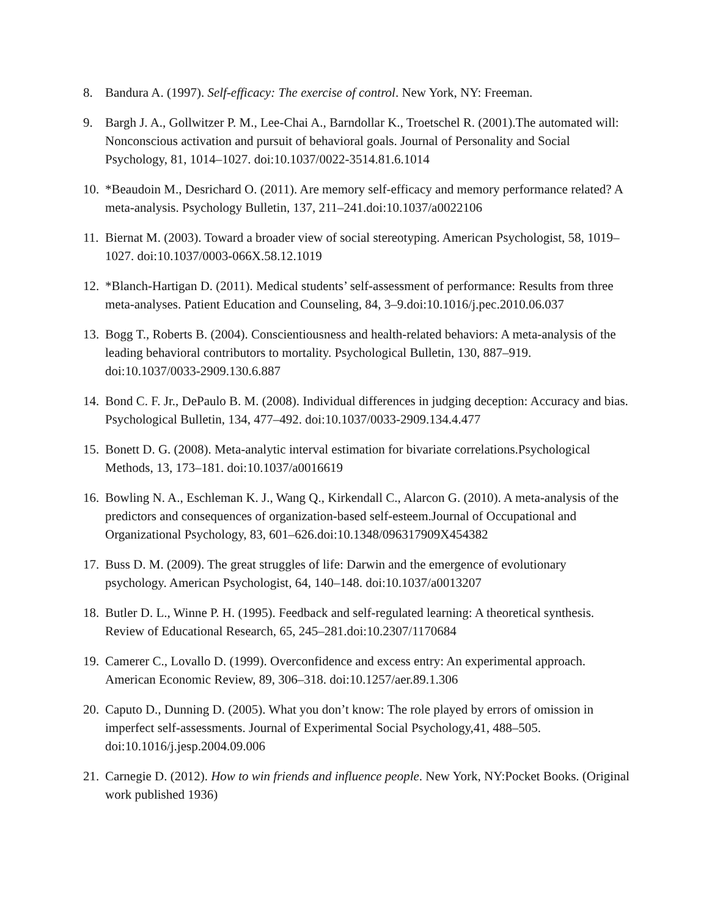8. Bandura A. (1997). Self-efficacy: The exercise of control. New York, NY: Freeman.
9. Bargh J. A., Gollwitzer P. M., Lee-Chai A., Barndollar K., Troetschel R. (2001).The automated will: Nonconscious activation and pursuit of behavioral goals. Journal of Personality and Social Psychology, 81, 1014–1027. doi:10.1037/0022-3514.81.6.1014
10. *Beaudoin M., Desrichard O. (2011). Are memory self-efficacy and memory performance related? A meta-analysis. Psychology Bulletin, 137, 211–241.doi:10.1037/a0022106
11. Biernat M. (2003). Toward a broader view of social stereotyping. American Psychologist, 58, 1019–1027. doi:10.1037/0003-066X.58.12.1019
12. *Blanch-Hartigan D. (2011). Medical students’ self-assessment of performance: Results from three meta-analyses. Patient Education and Counseling, 84, 3–9.doi:10.1016/j.pec.2010.06.037
13. Bogg T., Roberts B. (2004). Conscientiousness and health-related behaviors: A meta-analysis of the leading behavioral contributors to mortality. Psychological Bulletin, 130, 887–919. doi:10.1037/0033-2909.130.6.887
14. Bond C. F. Jr., DePaulo B. M. (2008). Individual differences in judging deception: Accuracy and bias. Psychological Bulletin, 134, 477–492. doi:10.1037/0033-2909.134.4.477
15. Bonett D. G. (2008). Meta-analytic interval estimation for bivariate correlations.Psychological Methods, 13, 173–181. doi:10.1037/a0016619
16. Bowling N. A., Eschleman K. J., Wang Q., Kirkendall C., Alarcon G. (2010). A meta-analysis of the predictors and consequences of organization-based self-esteem.Journal of Occupational and Organizational Psychology, 83, 601–626.doi:10.1348/096317909X454382
17. Buss D. M. (2009). The great struggles of life: Darwin and the emergence of evolutionary psychology. American Psychologist, 64, 140–148. doi:10.1037/a0013207
18. Butler D. L., Winne P. H. (1995). Feedback and self-regulated learning: A theoretical synthesis. Review of Educational Research, 65, 245–281.doi:10.2307/1170684
19. Camerer C., Lovallo D. (1999). Overconfidence and excess entry: An experimental approach. American Economic Review, 89, 306–318. doi:10.1257/aer.89.1.306
20. Caputo D., Dunning D. (2005). What you don’t know: The role played by errors of omission in imperfect self-assessments. Journal of Experimental Social Psychology,41, 488–505. doi:10.1016/j.jesp.2004.09.006
21. Carnegie D. (2012). How to win friends and influence people. New York, NY:Pocket Books. (Original work published 1936)